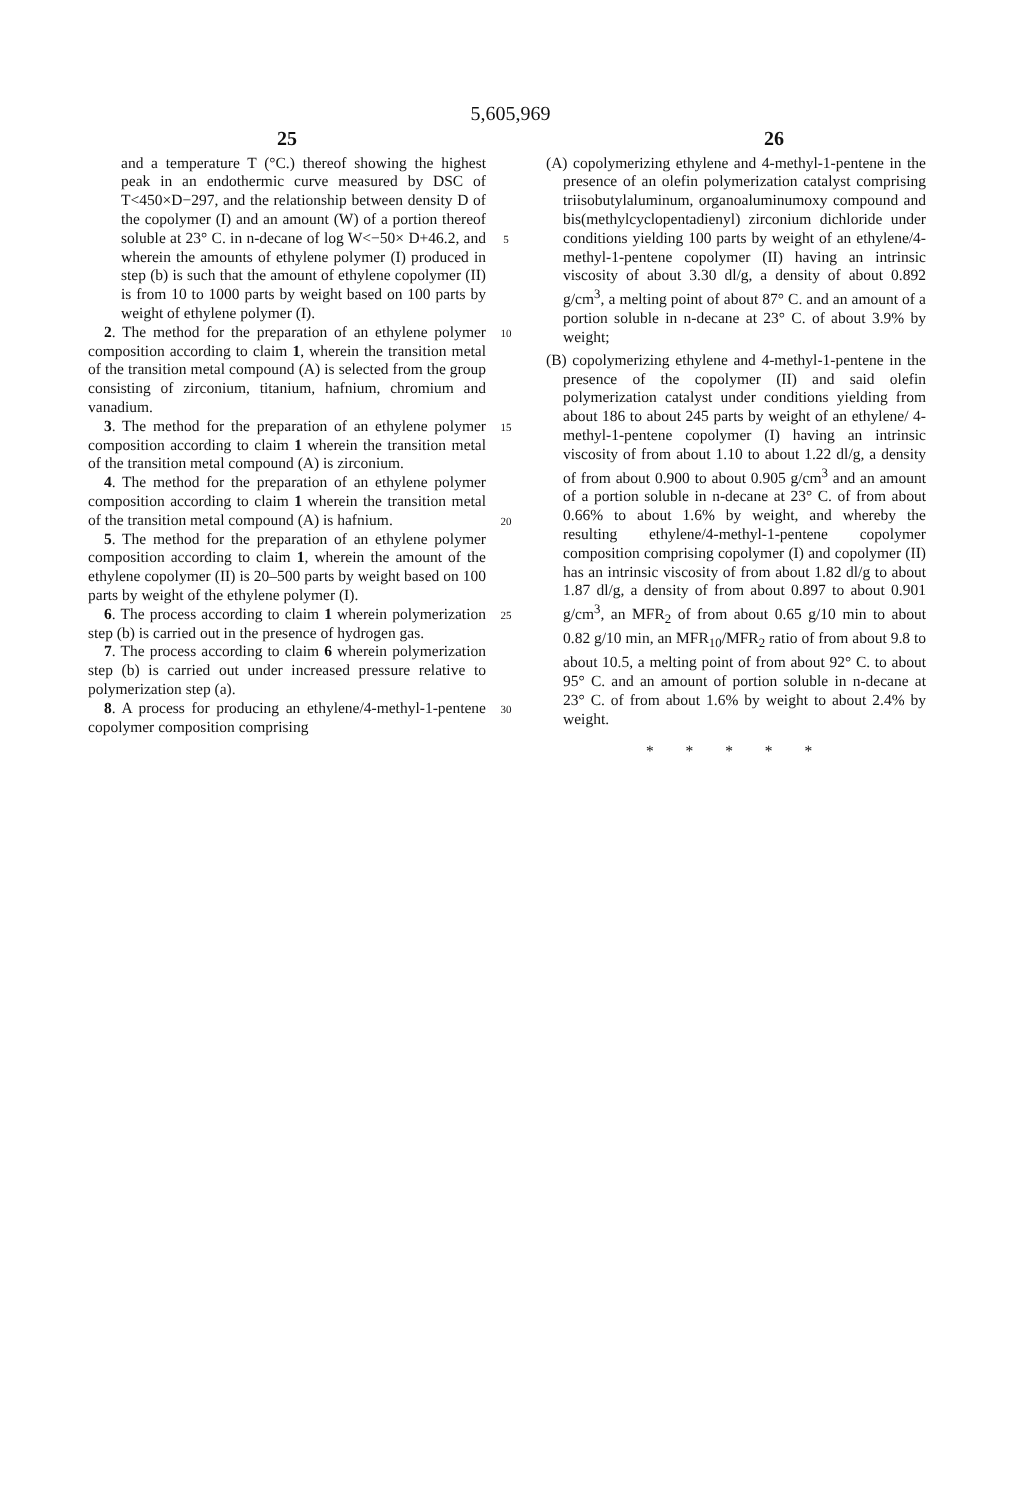5,605,969
25 26
and a temperature T (°C.) thereof showing the highest peak in an endothermic curve measured by DSC of T<450×D−297, and the relationship between density D of the copolymer (I) and an amount (W) of a portion thereof soluble at 23° C. in n-decane of log W<−50× D+46.2, and wherein the amounts of ethylene polymer (I) produced in step (b) is such that the amount of ethylene copolymer (II) is from 10 to 1000 parts by weight based on 100 parts by weight of ethylene polymer (I).
2. The method for the preparation of an ethylene polymer composition according to claim 1, wherein the transition metal of the transition metal compound (A) is selected from the group consisting of zirconium, titanium, hafnium, chromium and vanadium.
3. The method for the preparation of an ethylene polymer composition according to claim 1 wherein the transition metal of the transition metal compound (A) is zirconium.
4. The method for the preparation of an ethylene polymer composition according to claim 1 wherein the transition metal of the transition metal compound (A) is hafnium.
5. The method for the preparation of an ethylene polymer composition according to claim 1, wherein the amount of the ethylene copolymer (II) is 20–500 parts by weight based on 100 parts by weight of the ethylene polymer (I).
6. The process according to claim 1 wherein polymerization step (b) is carried out in the presence of hydrogen gas.
7. The process according to claim 6 wherein polymerization step (b) is carried out under increased pressure relative to polymerization step (a).
8. A process for producing an ethylene/4-methyl-1-pentene copolymer composition comprising
5
10
15
20
25
30
(A) copolymerizing ethylene and 4-methyl-1-pentene in the presence of an olefin polymerization catalyst comprising triisobutylaluminum, organoaluminumoxy compound and bis(methylcyclopentadienyl) zirconium dichloride under conditions yielding 100 parts by weight of an ethylene/4-methyl-1-pentene copolymer (II) having an intrinsic viscosity of about 3.30 dl/g, a density of about 0.892 g/cm<sup>3</sup>, a melting point of about 87° C. and an amount of a portion soluble in n-decane at 23° C. of about 3.9% by weight;
(B) copolymerizing ethylene and 4-methyl-1-pentene in the presence of the copolymer (II) and said olefin polymerization catalyst under conditions yielding from about 186 to about 245 parts by weight of an ethylene/ 4-methyl-1-pentene copolymer (I) having an intrinsic viscosity of from about 1.10 to about 1.22 dl/g, a density of from about 0.900 to about 0.905 g/cm<sup>3</sup> and an amount of a portion soluble in n-decane at 23° C. of from about 0.66% to about 1.6% by weight, and whereby the resulting ethylene/4-methyl-1-pentene copolymer composition comprising copolymer (I) and copolymer (II) has an intrinsic viscosity of from about 1.82 dl/g to about 1.87 dl/g, a density of from about 0.897 to about 0.901 g/cm<sup>3</sup>, an MFR<sub>2</sub> of from about 0.65 g/10 min to about 0.82 g/10 min, an MFR<sub>10</sub>/MFR<sub>2</sub> ratio of from about 9.8 to about 10.5, a melting point of from about 92° C. to about 95° C. and an amount of portion soluble in n-decane at 23° C. of from about 1.6% by weight to about 2.4% by weight.
* * * * *